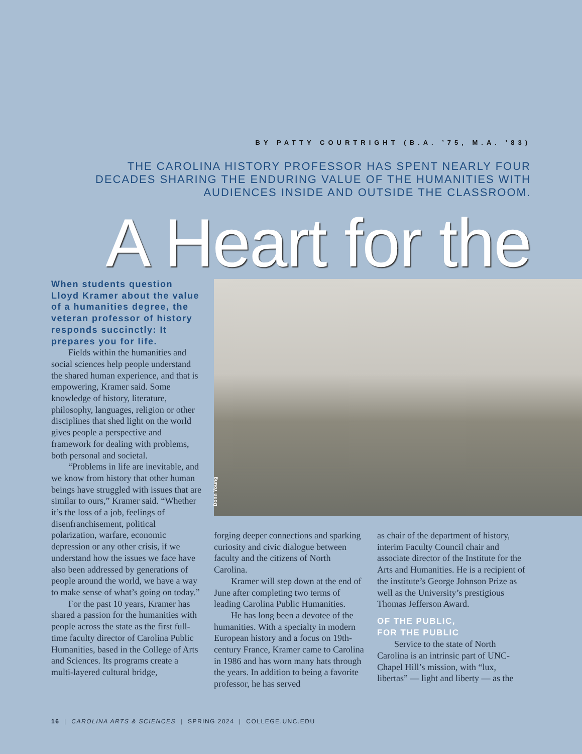BY PATTY COURTRIGHT (B.A. ’75, M.A. ’83)
THE CAROLINA HISTORY PROFESSOR HAS SPENT NEARLY FOUR DECADES SHARING THE ENDURING VALUE OF THE HUMANITIES WITH AUDIENCES INSIDE AND OUTSIDE THE CLASSROOM.
A Heart for the Donn Young
When students question Lloyd Kramer about the value of a humanities degree, the veteran professor of history responds succinctly: It prepares you for life.
Fields within the humanities and social sciences help people understand the shared human experience, and that is empowering, Kramer said. Some knowledge of history, literature, philosophy, languages, religion or other disciplines that shed light on the world gives people a perspective and framework for dealing with problems, both personal and societal.
“Problems in life are inevitable, and we know from history that other human beings have struggled with issues that are similar to ours,” Kramer said. “Whether it’s the loss of a job, feelings of disenfranchisement, political polarization, warfare, economic depression or any other crisis, if we understand how the issues we face have also been addressed by generations of people around the world, we have a way to make sense of what’s going on today.”
For the past 10 years, Kramer has shared a passion for the humanities with people across the state as the first full-time faculty director of Carolina Public Humanities, based in the College of Arts and Sciences. Its programs create a multi-layered cultural bridge,
forging deeper connections and sparking curiosity and civic dialogue between faculty and the citizens of North Carolina.
Kramer will step down at the end of June after completing two terms of leading Carolina Public Humanities.
He has long been a devotee of the humanities. With a specialty in modern European history and a focus on 19th-century France, Kramer came to Carolina in 1986 and has worn many hats through the years. In addition to being a favorite professor, he has served
as chair of the department of history, interim Faculty Council chair and associate director of the Institute for the Arts and Humanities. He is a recipient of the institute’s George Johnson Prize as well as the University’s prestigious Thomas Jefferson Award.
OF THE PUBLIC,
FOR THE PUBLIC
Service to the state of North Carolina is an intrinsic part of UNC-Chapel Hill’s mission, with “lux, libertas” — light and liberty — as the
16 | CAROLINA ARTS & SCIENCES | SPRING 2024 | COLLEGE.UNC.EDU